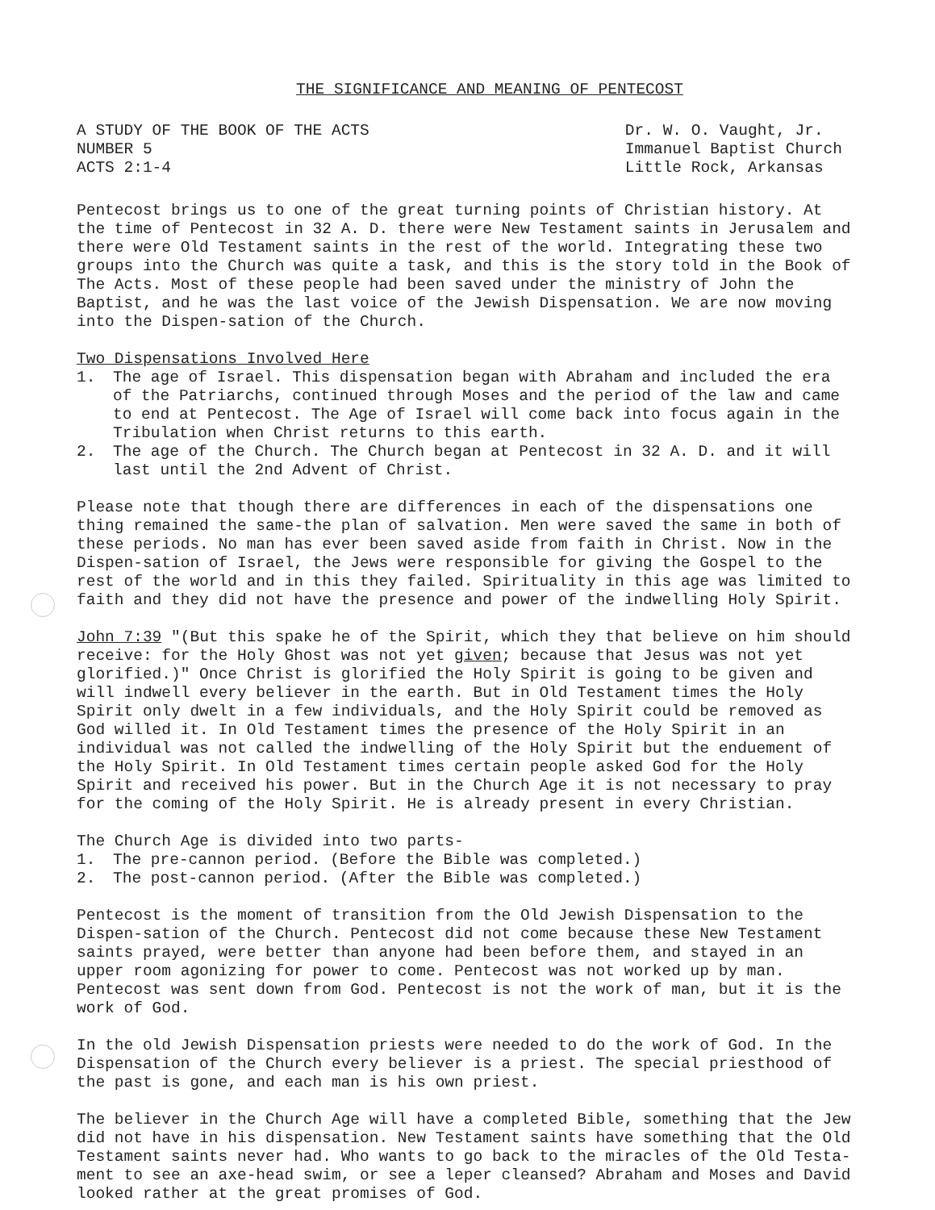THE SIGNIFICANCE AND MEANING OF PENTECOST
A STUDY OF THE BOOK OF THE ACTS
NUMBER 5
ACTS 2:1-4
Dr. W. O. Vaught, Jr.
Immanuel Baptist Church
Little Rock, Arkansas
Pentecost brings us to one of the great turning points of Christian history. At the time of Pentecost in 32 A. D. there were New Testament saints in Jerusalem and there were Old Testament saints in the rest of the world. Integrating these two groups into the Church was quite a task, and this is the story told in the Book of The Acts. Most of these people had been saved under the ministry of John the Baptist, and he was the last voice of the Jewish Dispensation. We are now moving into the Dispen-sation of the Church.
Two Dispensations Involved Here
1. The age of Israel. This dispensation began with Abraham and included the era of the Patriarchs, continued through Moses and the period of the law and came to end at Pentecost. The Age of Israel will come back into focus again in the Tribulation when Christ returns to this earth.
2. The age of the Church. The Church began at Pentecost in 32 A. D. and it will last until the 2nd Advent of Christ.
Please note that though there are differences in each of the dispensations one thing remained the same-the plan of salvation. Men were saved the same in both of these periods. No man has ever been saved aside from faith in Christ. Now in the Dispen-sation of Israel, the Jews were responsible for giving the Gospel to the rest of the world and in this they failed. Spirituality in this age was limited to faith and they did not have the presence and power of the indwelling Holy Spirit.
John 7:39 "(But this spake he of the Spirit, which they that believe on him should receive: for the Holy Ghost was not yet given; because that Jesus was not yet glorified.)" Once Christ is glorified the Holy Spirit is going to be given and will indwell every believer in the earth. But in Old Testament times the Holy Spirit only dwelt in a few individuals, and the Holy Spirit could be removed as God willed it. In Old Testament times the presence of the Holy Spirit in an individual was not called the indwelling of the Holy Spirit but the enduement of the Holy Spirit. In Old Testament times certain people asked God for the Holy Spirit and received his power. But in the Church Age it is not necessary to pray for the coming of the Holy Spirit. He is already present in every Christian.
The Church Age is divided into two parts-
1. The pre-cannon period. (Before the Bible was completed.)
2. The post-cannon period. (After the Bible was completed.)
Pentecost is the moment of transition from the Old Jewish Dispensation to the Dispen-sation of the Church. Pentecost did not come because these New Testament saints prayed, were better than anyone had been before them, and stayed in an upper room agonizing for power to come. Pentecost was not worked up by man. Pentecost was sent down from God. Pentecost is not the work of man, but it is the work of God.
In the old Jewish Dispensation priests were needed to do the work of God. In the Dispensation of the Church every believer is a priest. The special priesthood of the past is gone, and each man is his own priest.
The believer in the Church Age will have a completed Bible, something that the Jew did not have in his dispensation. New Testament saints have something that the Old Testament saints never had. Who wants to go back to the miracles of the Old Testa-ment to see an axe-head swim, or see a leper cleansed? Abraham and Moses and David looked rather at the great promises of God.